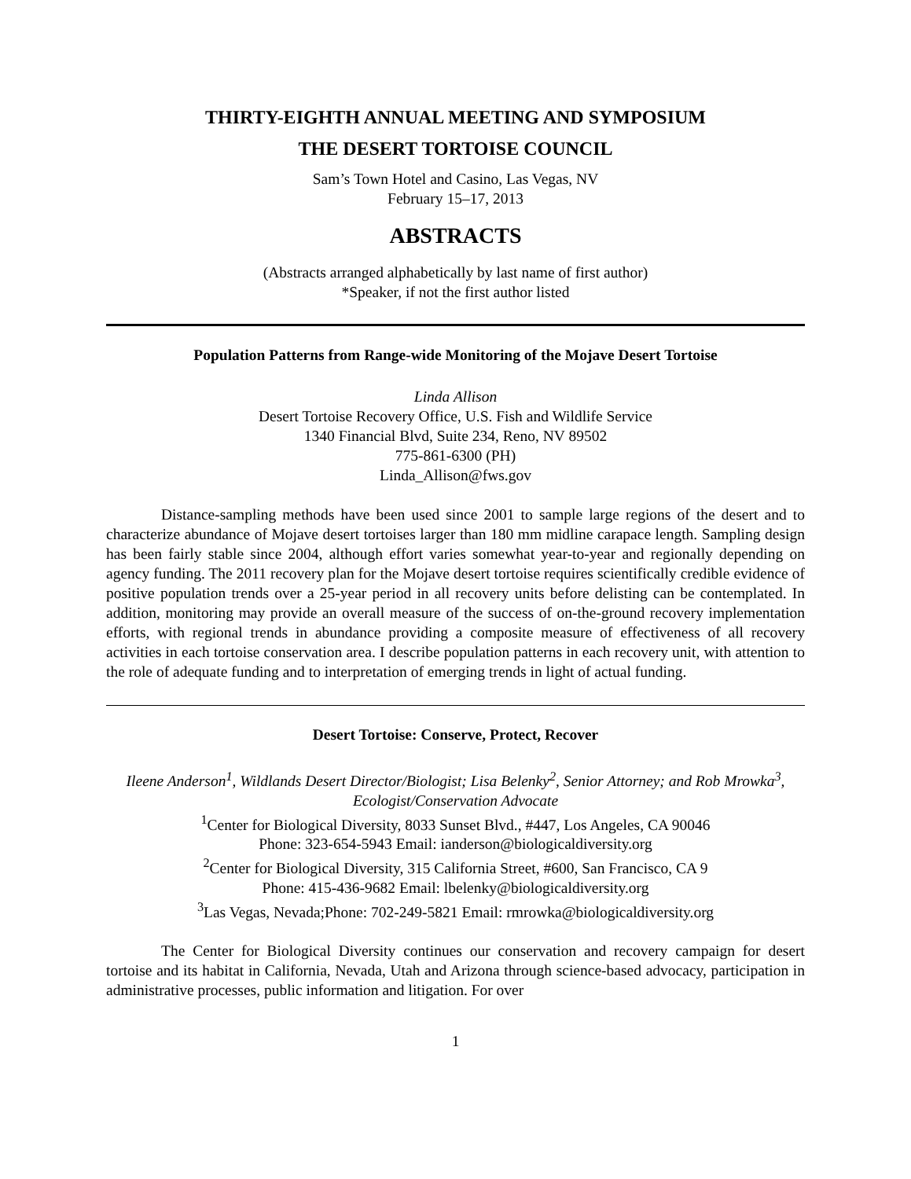THIRTY-EIGHTH ANNUAL MEETING AND SYMPOSIUM
THE DESERT TORTOISE COUNCIL
Sam’s Town Hotel and Casino, Las Vegas, NV
February 15–17, 2013
ABSTRACTS
(Abstracts arranged alphabetically by last name of first author)
*Speaker, if not the first author listed
Population Patterns from Range-wide Monitoring of the Mojave Desert Tortoise
Linda Allison
Desert Tortoise Recovery Office, U.S. Fish and Wildlife Service
1340 Financial Blvd, Suite 234, Reno, NV 89502
775-861-6300 (PH)
Linda_Allison@fws.gov
Distance-sampling methods have been used since 2001 to sample large regions of the desert and to characterize abundance of Mojave desert tortoises larger than 180 mm midline carapace length. Sampling design has been fairly stable since 2004, although effort varies somewhat year-to-year and regionally depending on agency funding. The 2011 recovery plan for the Mojave desert tortoise requires scientifically credible evidence of positive population trends over a 25-year period in all recovery units before delisting can be contemplated. In addition, monitoring may provide an overall measure of the success of on-the-ground recovery implementation efforts, with regional trends in abundance providing a composite measure of effectiveness of all recovery activities in each tortoise conservation area. I describe population patterns in each recovery unit, with attention to the role of adequate funding and to interpretation of emerging trends in light of actual funding.
Desert Tortoise: Conserve, Protect, Recover
Ileene Anderson<sup>1</sup>, Wildlands Desert Director/Biologist; Lisa Belenky<sup>2</sup>, Senior Attorney; and Rob Mrowka<sup>3</sup>, Ecologist/Conservation Advocate
<sup>1</sup> Center for Biological Diversity, 8033 Sunset Blvd., #447, Los Angeles, CA 90046
Phone: 323-654-5943 Email: ianderson@biologicaldiversity.org
<sup>2</sup> Center for Biological Diversity, 315 California Street, #600, San Francisco, CA 9
Phone: 415-436-9682 Email: lbelenky@biologicaldiversity.org
<sup>3</sup> Las Vegas, Nevada;Phone: 702-249-5821 Email: rmrowka@biologicaldiversity.org
The Center for Biological Diversity continues our conservation and recovery campaign for desert tortoise and its habitat in California, Nevada, Utah and Arizona through science-based advocacy, participation in administrative processes, public information and litigation. For over
1